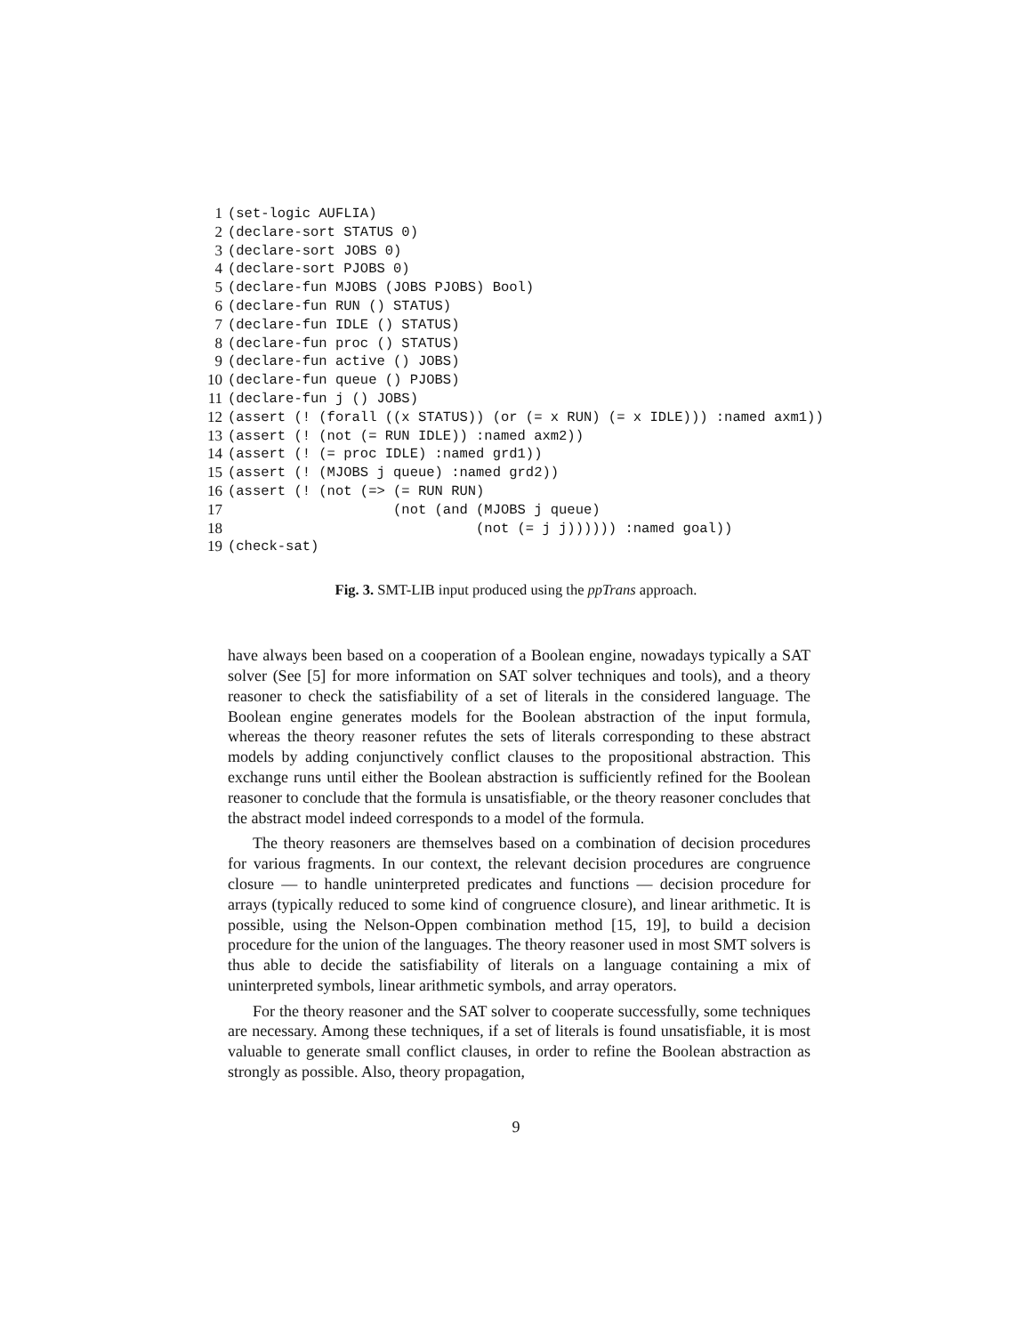1 (set-logic AUFLIA)
2 (declare-sort STATUS 0)
3 (declare-sort JOBS 0)
4 (declare-sort PJOBS 0)
5 (declare-fun MJOBS (JOBS PJOBS) Bool)
6 (declare-fun RUN () STATUS)
7 (declare-fun IDLE () STATUS)
8 (declare-fun proc () STATUS)
9 (declare-fun active () JOBS)
10 (declare-fun queue () PJOBS)
11 (declare-fun j () JOBS)
12 (assert (! (forall ((x STATUS)) (or (= x RUN) (= x IDLE))) :named axm1))
13 (assert (! (not (= RUN IDLE)) :named axm2))
14 (assert (! (= proc IDLE) :named grd1))
15 (assert (! (MJOBS j queue) :named grd2))
16 (assert (! (not (=> (= RUN RUN)
17 (not (and (MJOBS j queue)
18 (not (= j j)))))) :named goal))
19 (check-sat)
Fig. 3. SMT-LIB input produced using the ppTrans approach.
have always been based on a cooperation of a Boolean engine, nowadays typically a SAT solver (See [5] for more information on SAT solver techniques and tools), and a theory reasoner to check the satisfiability of a set of literals in the considered language. The Boolean engine generates models for the Boolean abstraction of the input formula, whereas the theory reasoner refutes the sets of literals corresponding to these abstract models by adding conjunctively conflict clauses to the propositional abstraction. This exchange runs until either the Boolean abstraction is sufficiently refined for the Boolean reasoner to conclude that the formula is unsatisfiable, or the theory reasoner concludes that the abstract model indeed corresponds to a model of the formula.
The theory reasoners are themselves based on a combination of decision procedures for various fragments. In our context, the relevant decision procedures are congruence closure — to handle uninterpreted predicates and functions — decision procedure for arrays (typically reduced to some kind of congruence closure), and linear arithmetic. It is possible, using the Nelson-Oppen combination method [15, 19], to build a decision procedure for the union of the languages. The theory reasoner used in most SMT solvers is thus able to decide the satisfiability of literals on a language containing a mix of uninterpreted symbols, linear arithmetic symbols, and array operators.
For the theory reasoner and the SAT solver to cooperate successfully, some techniques are necessary. Among these techniques, if a set of literals is found unsatisfiable, it is most valuable to generate small conflict clauses, in order to refine the Boolean abstraction as strongly as possible. Also, theory propagation,
9